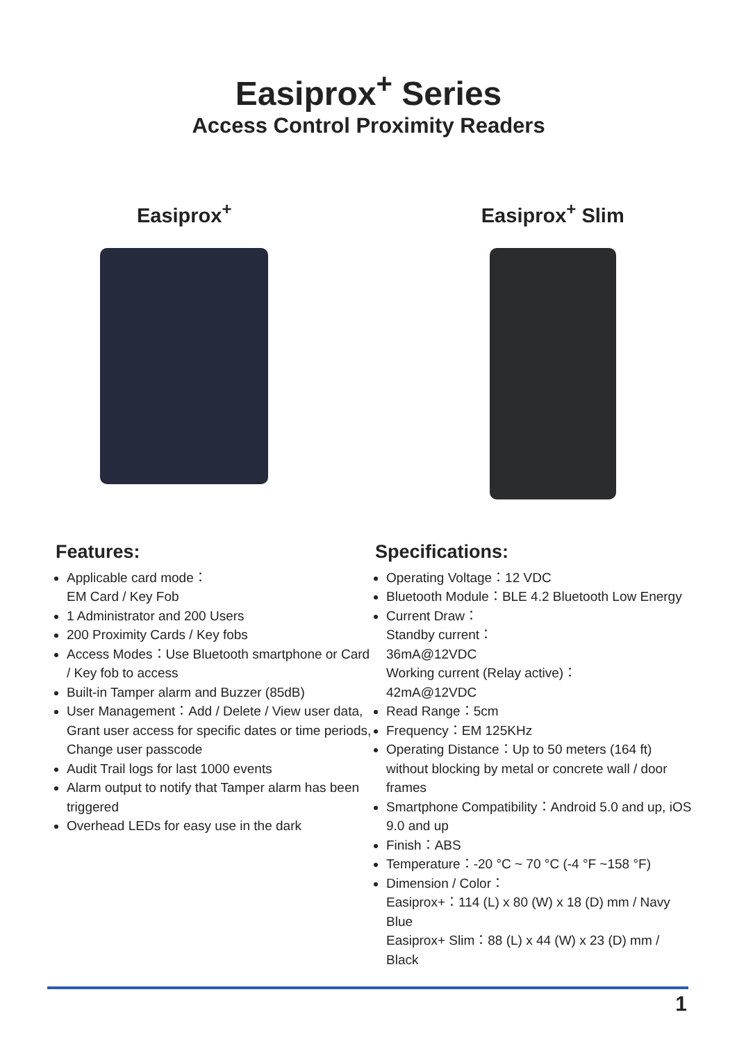Easiprox<sup>+</sup> Series
Access Control Proximity Readers
Easiprox<sup>+</sup> Easiprox<sup>+</sup> Slim
Features:
Applicable card mode：
EM Card / Key Fob
1 Administrator and 200 Users
200 Proximity Cards / Key fobs
Access Modes：Use Bluetooth smartphone or Card / Key fob to access
Built-in Tamper alarm and Buzzer (85dB)
User Management：Add / Delete / View user data, Grant user access for specific dates or time periods, Change user passcode
Audit Trail logs for last 1000 events
Alarm output to notify that Tamper alarm has been triggered
Overhead LEDs for easy use in the dark
Specifications:
Operating Voltage：12 VDC
Bluetooth Module：BLE 4.2 Bluetooth Low Energy
Current Draw：
Standby current：
36mA@12VDC
Working current (Relay active)：
42mA@12VDC
Read Range：5cm
Frequency：EM 125KHz
Operating Distance：Up to 50 meters (164 ft) without blocking by metal or concrete wall / door frames
Smartphone Compatibility：Android 5.0 and up, iOS 9.0 and up
Finish：ABS
Temperature：-20 °C ~ 70 °C (-4 °F ~158 °F)
Dimension / Color：
Easiprox+：114 (L) x 80 (W) x 18 (D) mm / Navy Blue
Easiprox+ Slim：88 (L) x 44 (W) x 23 (D) mm / Black
1